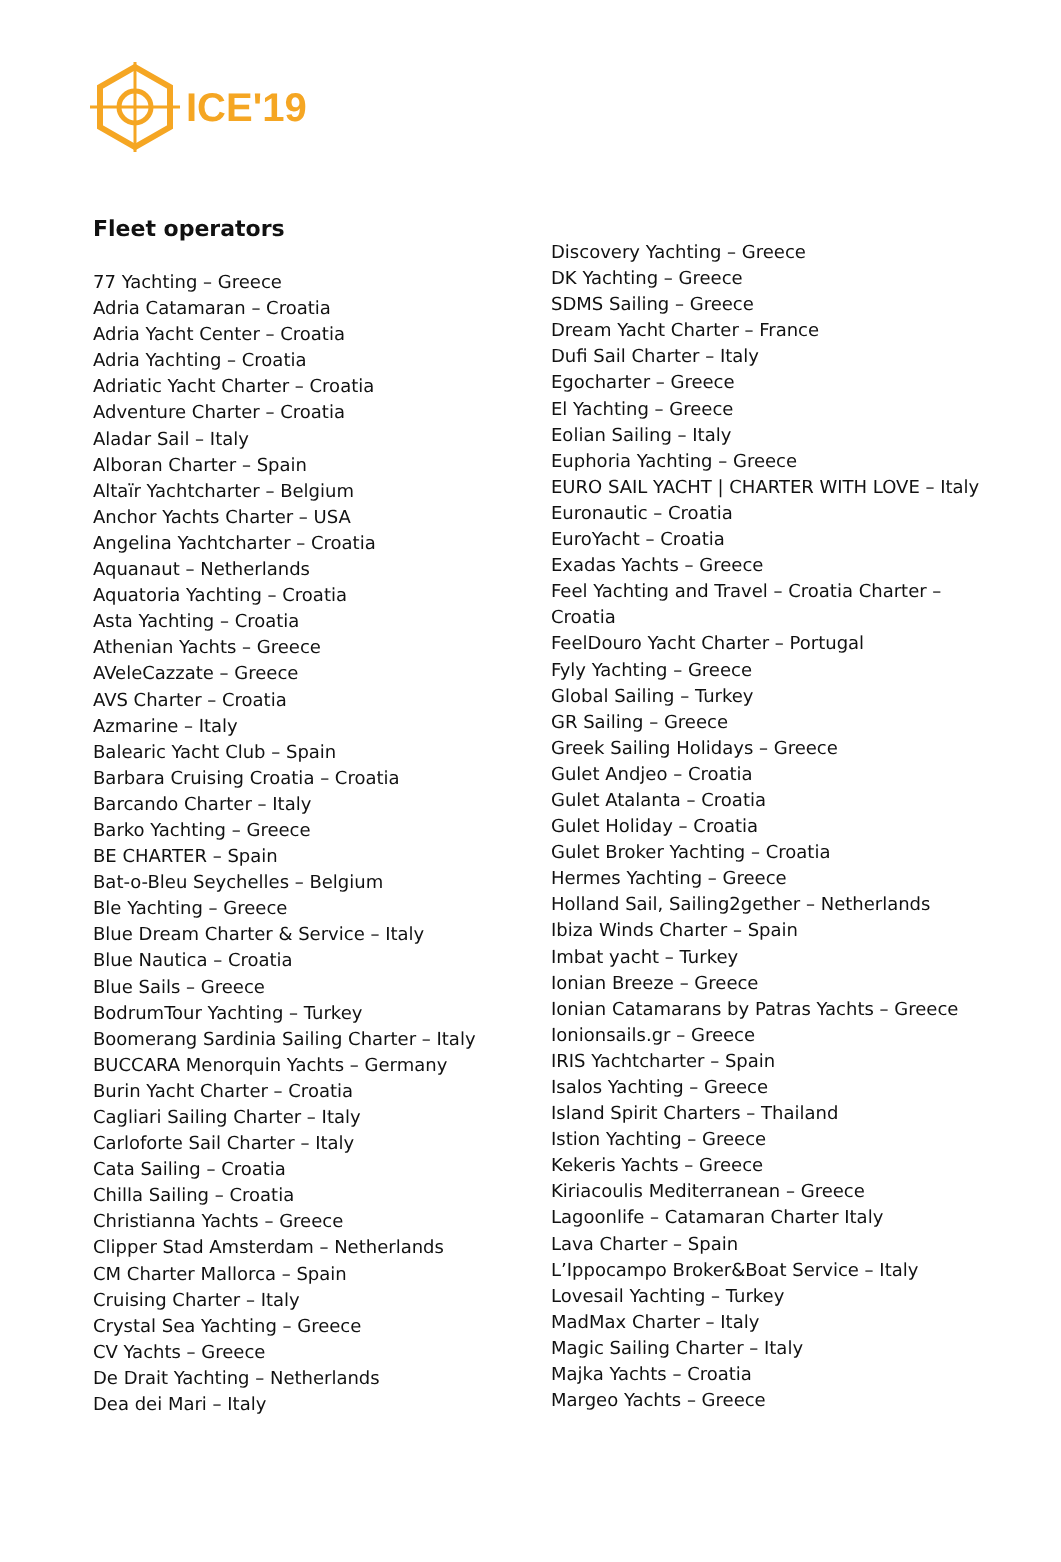ICE'19
Fleet operators
77 Yachting – Greece
Adria Catamaran – Croatia
Adria Yacht Center – Croatia
Adria Yachting – Croatia
Adriatic Yacht Charter – Croatia
Adventure Charter – Croatia
Aladar Sail – Italy
Alboran Charter – Spain
Altaïr Yachtcharter – Belgium
Anchor Yachts Charter – USA
Angelina Yachtcharter – Croatia
Aquanaut – Netherlands
Aquatoria Yachting – Croatia
Asta Yachting – Croatia
Athenian Yachts – Greece
AVeleCazzate – Greece
AVS Charter – Croatia
Azmarine – Italy
Balearic Yacht Club – Spain
Barbara Cruising Croatia – Croatia
Barcando Charter – Italy
Barko Yachting – Greece
BE CHARTER – Spain
Bat-o-Bleu Seychelles – Belgium
Ble Yachting – Greece
Blue Dream Charter & Service – Italy
Blue Nautica – Croatia
Blue Sails – Greece
BodrumTour Yachting – Turkey
Boomerang Sardinia Sailing Charter – Italy
BUCCARA Menorquin Yachts – Germany
Burin Yacht Charter – Croatia
Cagliari Sailing Charter – Italy
Carloforte Sail Charter – Italy
Cata Sailing – Croatia
Chilla Sailing – Croatia
Christianna Yachts – Greece
Clipper Stad Amsterdam – Netherlands
CM Charter Mallorca – Spain
Cruising Charter – Italy
Crystal Sea Yachting – Greece
CV Yachts – Greece
De Drait Yachting – Netherlands
Dea dei Mari – Italy
Discovery Yachting – Greece
DK Yachting – Greece
SDMS Sailing – Greece
Dream Yacht Charter – France
Dufi Sail Charter – Italy
Egocharter – Greece
El Yachting – Greece
Eolian Sailing – Italy
Euphoria Yachting – Greece
EURO SAIL YACHT | CHARTER WITH LOVE – Italy
Euronautic – Croatia
EuroYacht – Croatia
Exadas Yachts – Greece
Feel Yachting and Travel – Croatia Charter –
Croatia
FeelDouro Yacht Charter – Portugal
Fyly Yachting – Greece
Global Sailing – Turkey
GR Sailing – Greece
Greek Sailing Holidays – Greece
Gulet Andjeo – Croatia
Gulet Atalanta – Croatia
Gulet Holiday – Croatia
Gulet Broker Yachting – Croatia
Hermes Yachting – Greece
Holland Sail, Sailing2gether – Netherlands
Ibiza Winds Charter – Spain
Imbat yacht – Turkey
Ionian Breeze – Greece
Ionian Catamarans by Patras Yachts – Greece
Ionionsails.gr – Greece
IRIS Yachtcharter – Spain
Isalos Yachting – Greece
Island Spirit Charters – Thailand
Istion Yachting – Greece
Kekeris Yachts – Greece
Kiriacoulis Mediterranean – Greece
Lagoonlife – Catamaran Charter Italy
Lava Charter – Spain
L’Ippocampo Broker&Boat Service – Italy
Lovesail Yachting – Turkey
MadMax Charter – Italy
Magic Sailing Charter – Italy
Majka Yachts – Croatia
Margeo Yachts – Greece